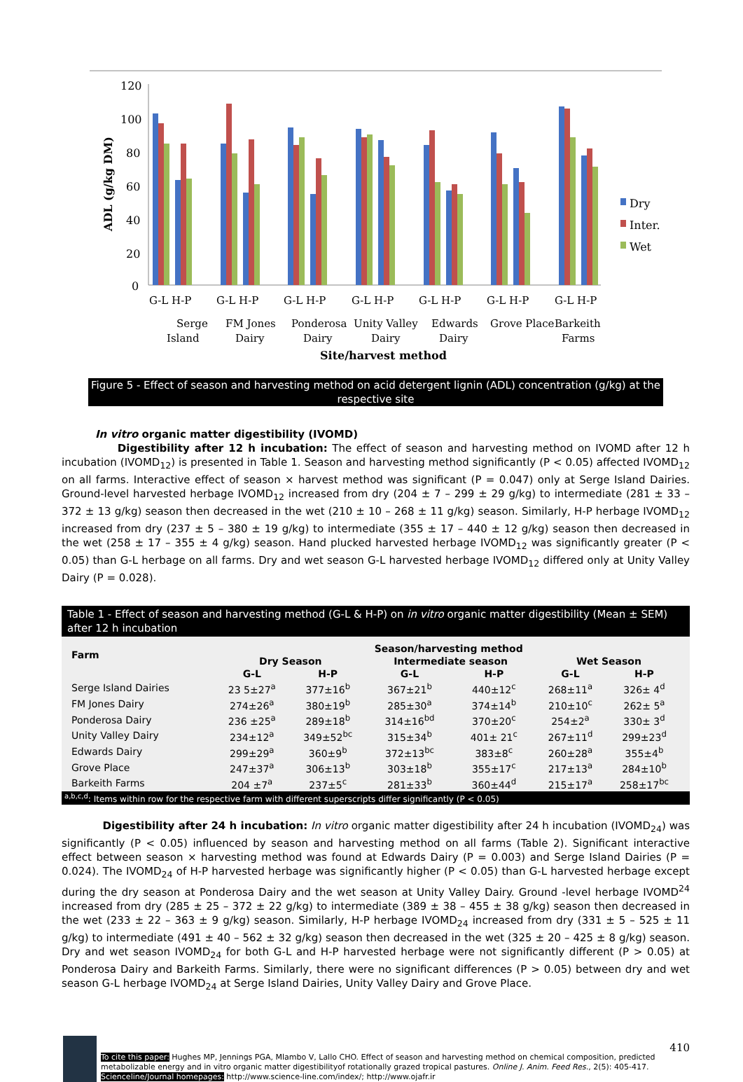120
100
80
60
40
20
0
ADL (g/kg DM)
G-L H-P
G-L H-P
G-L H-P
G-L H-P
G-L H-P
G-L H-P
G-L H-P
Serge
Island
FM Jones
Dairy
Ponderosa
Dairy
Unity Valley
Dairy
Edwards
Dairy
Grove Place
Barkeith
Farms
Site/harvest method
Dry
Inter.
Wet
Figure 5 - Effect of season and harvesting method on acid detergent lignin (ADL) concentration (g/kg) at the respective site
In vitro organic matter digestibility (IVOMD)
Digestibility after 12 h incubation: The effect of season and harvesting method on IVOMD after 12 h incubation (IVOMD<sub>12</sub>) is presented in Table 1. Season and harvesting method significantly (P < 0.05) affected IVOMD<sub>12</sub> on all farms. Interactive effect of season × harvest method was significant (P = 0.047) only at Serge Island Dairies. Ground-level harvested herbage IVOMD<sub>12</sub> increased from dry (204 ± 7 – 299 ± 29 g/kg) to intermediate (281 ± 33 – 372 ± 13 g/kg) season then decreased in the wet (210 ± 10 – 268 ± 11 g/kg) season. Similarly, H-P herbage IVOMD<sub>12</sub> increased from dry (237 ± 5 – 380 ± 19 g/kg) to intermediate (355 ± 17 – 440 ± 12 g/kg) season then decreased in the wet (258 ± 17 – 355 ± 4 g/kg) season. Hand plucked harvested herbage IVOMD<sub>12</sub> was significantly greater (P < 0.05) than G-L herbage on all farms. Dry and wet season G-L harvested herbage IVOMD<sub>12</sub> differed only at Unity Valley Dairy (P = 0.028).
Table 1 - Effect of season and harvesting method (G-L & H-P) on in vitro organic matter digestibility (Mean ± SEM) after 12 h incubation
| Farm | Season/harvesting method | | | | | |
| --- | --- | --- | --- | --- | --- | --- |
| | Dry Season | | Intermediate season | | Wet Season | |
| | G-L | H-P | G-L | H-P | G-L | H-P |
| Serge Island Dairies | 23 5±27<sup>a</sup> | 377±16<sup>b</sup> | 367±21<sup>b</sup> | 440±12<sup>c</sup> | 268±11<sup>a</sup> | 326± 4<sup>d</sup> |
| FM Jones Dairy | 274±26<sup>a</sup> | 380±19<sup>b</sup> | 285±30<sup>a</sup> | 374±14<sup>b</sup> | 210±10<sup>c</sup> | 262± 5<sup>a</sup> |
| Ponderosa Dairy | 236 ±25<sup>a</sup> | 289±18<sup>b</sup> | 314±16<sup>bd</sup> | 370±20<sup>c</sup> | 254±2<sup>a</sup> | 330± 3<sup>d</sup> |
| Unity Valley Dairy | 234±12<sup>a</sup> | 349±52<sup>bc</sup> | 315±34<sup>b</sup> | 401± 21<sup>c</sup> | 267±11<sup>d</sup> | 299±23<sup>d</sup> |
| Edwards Dairy | 299±29<sup>a</sup> | 360±9<sup>b</sup> | 372±13<sup>bc</sup> | 383±8<sup>c</sup> | 260±28<sup>a</sup> | 355±4<sup>b</sup> |
| Grove Place | 247±37<sup>a</sup> | 306±13<sup>b</sup> | 303±18<sup>b</sup> | 355±17<sup>c</sup> | 217±13<sup>a</sup> | 284±10<sup>b</sup> |
| Barkeith Farms | 204 ±7<sup>a</sup> | 237±5<sup>c</sup> | 281±33<sup>b</sup> | 360±44<sup>d</sup> | 215±17<sup>a</sup> | 258±17<sup>bc</sup> |
<sup>a,b,c,d</sup>: Items within row for the respective farm with different superscripts differ significantly (P < 0.05)
Digestibility after 24 h incubation: In vitro organic matter digestibility after 24 h incubation (IVOMD<sub>24</sub>) was significantly (P < 0.05) influenced by season and harvesting method on all farms (Table 2). Significant interactive effect between season × harvesting method was found at Edwards Dairy (P = 0.003) and Serge Island Dairies (P = 0.024). The IVOMD<sub>24</sub> of H-P harvested herbage was significantly higher (P < 0.05) than G-L harvested herbage except during the dry season at Ponderosa Dairy and the wet season at Unity Valley Dairy. Ground -level herbage IVOMD<sup>24</sup> increased from dry (285 ± 25 – 372 ± 22 g/kg) to intermediate (389 ± 38 – 455 ± 38 g/kg) season then decreased in the wet (233 ± 22 – 363 ± 9 g/kg) season. Similarly, H-P herbage IVOMD<sub>24</sub> increased from dry (331 ± 5 – 525 ± 11 g/kg) to intermediate (491 ± 40 – 562 ± 32 g/kg) season then decreased in the wet (325 ± 20 – 425 ± 8 g/kg) season. Dry and wet season IVOMD<sub>24</sub> for both G-L and H-P harvested herbage were not significantly different (P > 0.05) at Ponderosa Dairy and Barkeith Farms. Similarly, there were no significant differences (P > 0.05) between dry and wet season G-L herbage IVOMD<sub>24</sub> at Serge Island Dairies, Unity Valley Dairy and Grove Place.
410
To cite this paper: Hughes MP, Jennings PGA, Mlambo V, Lallo CHO. Effect of season and harvesting method on chemical composition, predicted metabolizable energy and in vitro organic matter digestibilityof rotationally grazed tropical pastures. Online J. Anim. Feed Res., 2(5): 405-417.
Scienceline/Journal homepages: http://www.science-line.com/index/; http://www.ojafr.ir